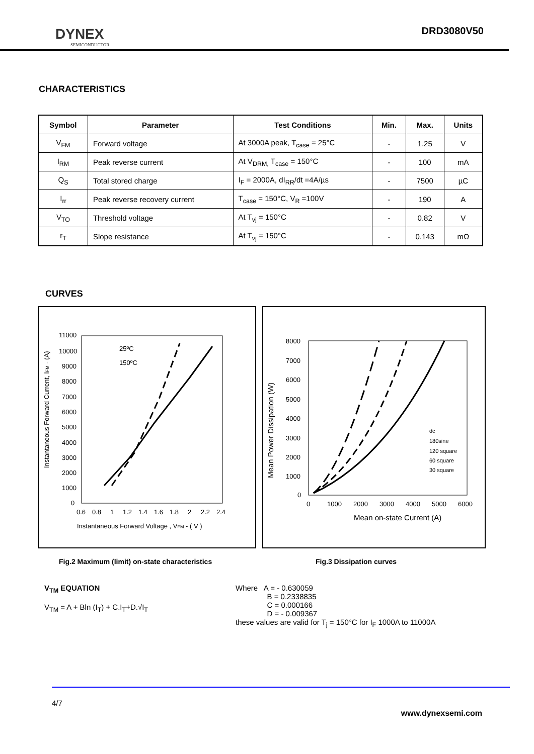DYNEX
SEMICONDUCTOR
DRD3080V50
CHARACTERISTICS
| Symbol | Parameter | Test Conditions | Min. | Max. | Units |
| --- | --- | --- | --- | --- | --- |
| V<sub>FM</sub> | Forward voltage | At 3000A peak, T<sub>case</sub> = 25°C | - | 1.25 | V |
| I<sub>RM</sub> | Peak reverse current | At V<sub>DRM,</sub> T<sub>case</sub> = 150°C | - | 100 | mA |
| Q<sub>S</sub> | Total stored charge | I<sub>F</sub> = 2000A, dI<sub>RR</sub>/dt =4A/µs | - | 7500 | µC |
| I<sub>rr</sub> | Peak reverse recovery current | T<sub>case</sub> = 150°C, V<sub>R</sub> =100V | - | 190 | A |
| V<sub>TO</sub> | Threshold voltage | At T<sub>vj</sub> = 150°C | - | 0.82 | V |
| r<sub>T</sub> | Slope resistance | At T<sub>vj</sub> = 150°C | - | 0.143 | mΩ |
CURVES
11000
10000
9000
8000
7000
6000
5000
4000
3000
2000
1000
0
0.6
0.8
1
1.2
1.4
1.6
1.8
2
2.2
2.4
Instantaneous Forward Voltage , VFM - ( V )
25ºC
150ºC
Instantaneous Forward Current, IFM - (A)
8000
7000
6000
5000
4000
3000
2000
1000
0
0
1000
2000
3000
4000
5000
6000
Mean on-state Current (A)
dc
180sine
120 square
60 square
30 square
Mean Power Dissipation (W)
Fig.2 Maximum (limit) on-state characteristics Fig.3 Dissipation curves
V<sub>TM</sub> EQUATION
V<sub>TM</sub> = A + Bln (I<sub>T</sub>) + C.I<sub>T</sub>+D.√I<sub>T</sub>
Where A = - 0.630059
B = 0.2338835
C = 0.000166
D = - 0.009367
these values are valid for T<sub>j</sub> = 150°C for I<sub>F</sub> 1000A to 11000A
4/7
www.dynexsemi.com